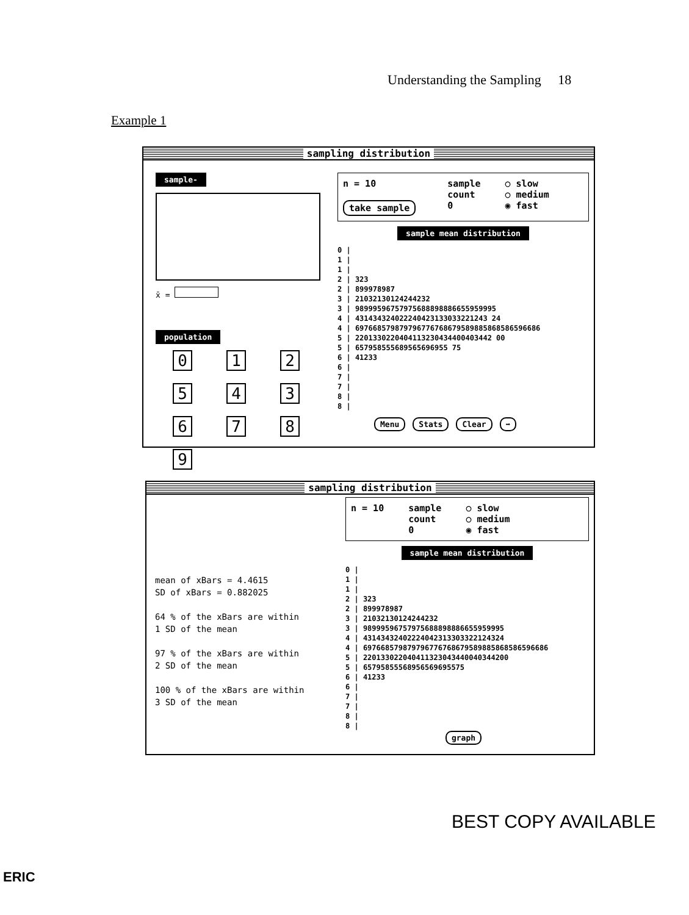Understanding the Sampling 18
Example 1
sampling distribution
sample-
x̄ =
population
0125436789
n = 10
take sample
sample
count
0
○ slow
○ medium
◉ fast
sample mean distribution
0 |
1 |
1 |
2 | 323
2 | 899978987
3 | 21032130124244232
3 | 98999596757975688898886655959995
4 | 431434324022240423133033221243 24
4 | 697668579879796776768679589885868586596686
5 | 2201330220404113230434400403442 00
5 | 657958555689565696955 75
6 | 41233
6 |
7 |
7 |
8 |
8 |
Menu Stats Clear ➡
sampling distribution
mean of xBars = 4.4615
SD of xBars = 0.882025
64 % of the xBars are within
1 SD of the mean
97 % of the xBars are within
2 SD of the mean
100 % of the xBars are within
3 SD of the mean
n = 10 sample
count
0
○ slow
○ medium
◉ fast
sample mean distribution
0 |
1 |
1 |
2 | 323
2 | 899978987
3 | 21032130124244232
3 | 98999596757975688898886655959995
4 | 43143432402224042313303322124324
4 | 697668579879796776768679589885868586596686
5 | 220133022040411323043440040344200
5 | 65795855568956569695575
6 | 41233
6 |
7 |
7 |
8 |
8 |
graph
BEST COPY AVAILABLE
ERIC